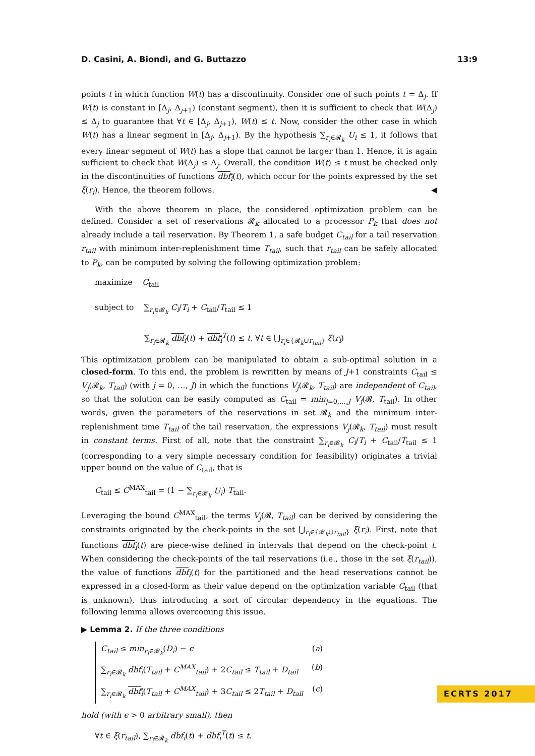D. Casini, A. Biondi, and G. Buttazzo 13:9
points t in which function W(t) has a discontinuity. Consider one of such points t = Δ<sub>j</sub>. If W(t) is constant in [Δ<sub>j</sub>, Δ<sub>j+1</sub>) (constant segment), then it is sufficient to check that W(Δ<sub>j</sub>) ≤ Δ<sub>j</sub> to guarantee that ∀t ∈ [Δ<sub>j</sub>, Δ<sub>j+1</sub>), W(t) ≤ t. Now, consider the other case in which W(t) has a linear segment in [Δ<sub>j</sub>, Δ<sub>j+1</sub>). By the hypothesis ∑<sub>r<sub>i</sub>∈𝓡<sub>k</sub></sub> U<sub>i</sub> ≤ 1, it follows that every linear segment of W(t) has a slope that cannot be larger than 1. Hence, it is again sufficient to check that W(Δ<sub>j</sub>) ≤ Δ<sub>j</sub>. Overall, the condition W(t) ≤ t must be checked only in the discontinuities of functions dbf<sub>i</sub>(t), which occur for the points expressed by the set ξ(r<sub>i</sub>). Hence, the theorem follows. ◀
With the above theorem in place, the considered optimization problem can be defined. Consider a set of reservations 𝓡<sub>k</sub> allocated to a processor P<sub>k</sub> that does not already include a tail reservation. By Theorem 1, a safe budget C<sub>tail</sub> for a tail reservation r<sub>tail</sub> with minimum inter-replenishment time T<sub>tail</sub>, such that r<sub>tail</sub> can be safely allocated to P<sub>k</sub>, can be computed by solving the following optimization problem:
maximize C<sub>tail</sub>
subject to ∑<sub>r<sub>i</sub>∈𝓡<sub>k</sub></sub> C<sub>i</sub>/T<sub>i</sub> + C<sub>tail</sub>/T<sub>tail</sub> ≤ 1
∑<sub>r<sub>i</sub>∈𝓡<sub>k</sub></sub> dbf<sub>i</sub>(t) + dbf<sub>i</sub><sup>T</sup>(t) ≤ t, ∀t ∈ ⋃<sub>r<sub>i</sub>∈{𝓡<sub>k</sub>∪r<sub>tail</sub>}</sub> ξ(r<sub>i</sub>)
This optimization problem can be manipulated to obtain a sub-optimal solution in a closed-form. To this end, the problem is rewritten by means of J+1 constraints C<sub>tail</sub> ≤ V<sub>j</sub>(𝓡<sub>k</sub>, T<sub>tail</sub>) (with j = 0, …, J) in which the functions V<sub>j</sub>(𝓡<sub>k</sub>, T<sub>tail</sub>) are independent of C<sub>tail</sub>, so that the solution can be easily computed as C<sub>tail</sub> = min<sub>j=0,…,J</sub> V<sub>j</sub>(𝓡, T<sub>tail</sub>). In other words, given the parameters of the reservations in set 𝓡<sub>k</sub> and the minimum inter-replenishment time T<sub>tail</sub> of the tail reservation, the expressions V<sub>j</sub>(𝓡<sub>k</sub>, T<sub>tail</sub>) must result in constant terms. First of all, note that the constraint ∑<sub>r<sub>i</sub>∈𝓡<sub>k</sub></sub> C<sub>i</sub>/T<sub>i</sub> + C<sub>tail</sub>/T<sub>tail</sub> ≤ 1 (corresponding to a very simple necessary condition for feasibility) originates a trivial upper bound on the value of C<sub>tail</sub>, that is
C<sub>tail</sub> ≤ C<sup>MAX</sup><sub>tail</sub> = (1 − ∑<sub>r<sub>i</sub>∈𝓡<sub>k</sub></sub> U<sub>i</sub>) T<sub>tail</sub>.
Leveraging the bound C<sup>MAX</sup><sub>tail</sub>, the terms V<sub>j</sub>(𝓡, T<sub>tail</sub>) can be derived by considering the constraints originated by the check-points in the set ⋃<sub>r<sub>i</sub>∈{𝓡<sub>k</sub>∪r<sub>tail</sub>}</sub> ξ(r<sub>i</sub>). First, note that functions dbf<sub>i</sub>(t) are piece-wise defined in intervals that depend on the check-point t. When considering the check-points of the tail reservations (i.e., those in the set ξ(r<sub>tail</sub>)), the value of functions dbf<sub>i</sub>(t) for the partitioned and the head reservations cannot be expressed in a closed-form as their value depend on the optimization variable C<sub>tail</sub> (that is unknown), thus introducing a sort of circular dependency in the equations. The following lemma allows overcoming this issue.
▶ Lemma 2. If the three conditions
C<sub>tail</sub> ≤ min<sub>r<sub>i</sub>∈𝓡<sub>k</sub></sub>(D<sub>i</sub>) − ϵ (a)
∑<sub>r<sub>i</sub>∈𝓡<sub>k</sub></sub> dbf<sub>i</sub>(T<sub>tail</sub> + C<sup>MAX</sup><sub>tail</sub>) + 2C<sub>tail</sub> ≤ T<sub>tail</sub> + D<sub>tail</sub> (b)
∑<sub>r<sub>i</sub>∈𝓡<sub>k</sub></sub> dbf<sub>i</sub>(T<sub>tail</sub> + C<sup>MAX</sup><sub>tail</sub>) + 3C<sub>tail</sub> ≤ 2T<sub>tail</sub> + D<sub>tail</sub> (c)
hold (with ϵ > 0 arbitrary small), then
∀t ∈ ξ(r<sub>tail</sub>), ∑<sub>r<sub>i</sub>∈𝓡<sub>k</sub></sub> dbf<sub>i</sub>(t) + dbf<sub>i</sub><sup>T</sup>(t) ≤ t.
ECRTS 2017